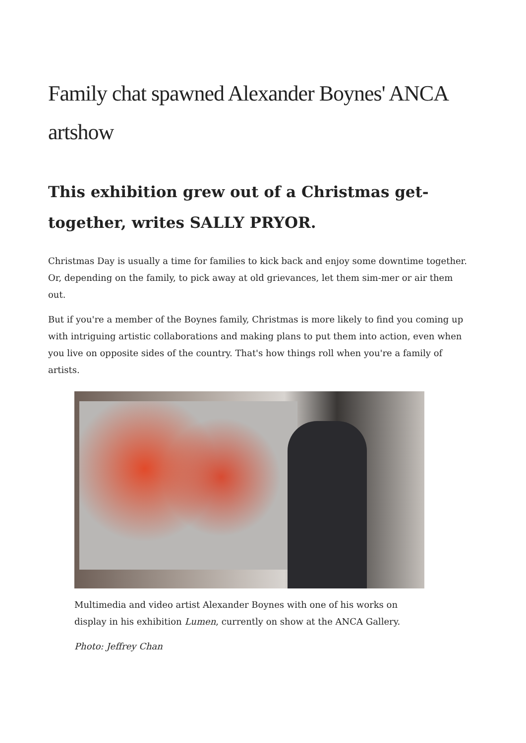Family chat spawned Alexander Boynes' ANCA artshow
This exhibition grew out of a Christmas get-together, writes SALLY PRYOR.
Christmas Day is usually a time for families to kick back and enjoy some downtime together. Or, depending on the family, to pick away at old grievances, let them sim-mer or air them out.
But if you're a member of the Boynes family, Christmas is more likely to find you coming up with intriguing artistic collaborations and making plans to put them into action, even when you live on opposite sides of the country. That's how things roll when you're a family of artists.
Multimedia and video artist Alexander Boynes with one of his works on display in his exhibition Lumen, currently on show at the ANCA Gallery.
Photo: Jeffrey Chan